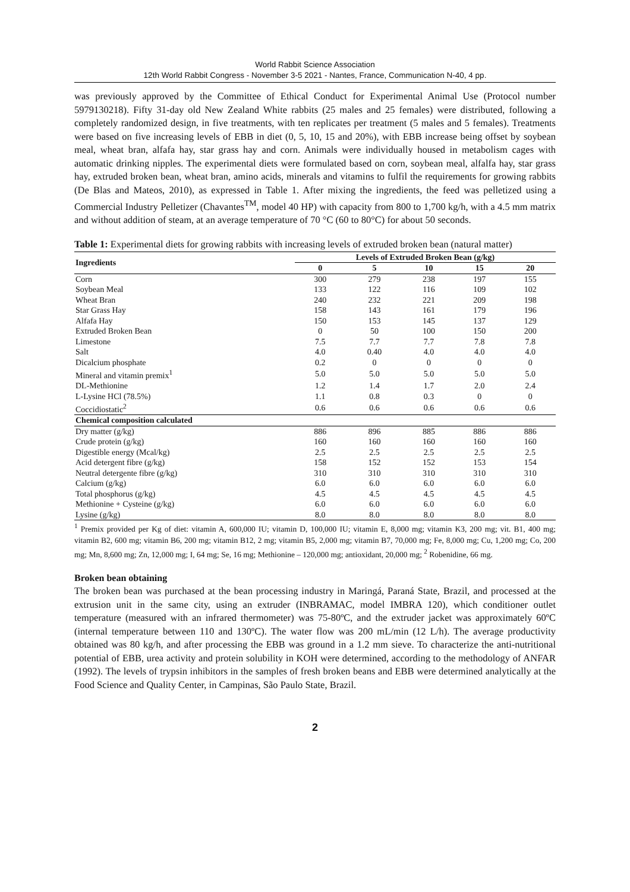World Rabbit Science Association
12th World Rabbit Congress - November 3-5 2021 - Nantes, France, Communication N-40, 4 pp.
was previously approved by the Committee of Ethical Conduct for Experimental Animal Use (Protocol number 5979130218). Fifty 31-day old New Zealand White rabbits (25 males and 25 females) were distributed, following a completely randomized design, in five treatments, with ten replicates per treatment (5 males and 5 females). Treatments were based on five increasing levels of EBB in diet (0, 5, 10, 15 and 20%), with EBB increase being offset by soybean meal, wheat bran, alfafa hay, star grass hay and corn. Animals were individually housed in metabolism cages with automatic drinking nipples. The experimental diets were formulated based on corn, soybean meal, alfalfa hay, star grass hay, extruded broken bean, wheat bran, amino acids, minerals and vitamins to fulfil the requirements for growing rabbits (De Blas and Mateos, 2010), as expressed in Table 1. After mixing the ingredients, the feed was pelletized using a Commercial Industry Pelletizer (Chavantes<sup>TM</sup>, model 40 HP) with capacity from 800 to 1,700 kg/h, with a 4.5 mm matrix and without addition of steam, at an average temperature of 70 °C (60 to 80°C) for about 50 seconds.
Table 1: Experimental diets for growing rabbits with increasing levels of extruded broken bean (natural matter)
| Ingredients | Levels of Extruded Broken Bean (g/kg) | | | | |
| --- | --- | --- | --- | --- | --- |
| | 0 | 5 | 10 | 15 | 20 |
| Corn | 300 | 279 | 238 | 197 | 155 |
| Soybean Meal | 133 | 122 | 116 | 109 | 102 |
| Wheat Bran | 240 | 232 | 221 | 209 | 198 |
| Star Grass Hay | 158 | 143 | 161 | 179 | 196 |
| Alfafa Hay | 150 | 153 | 145 | 137 | 129 |
| Extruded Broken Bean | 0 | 50 | 100 | 150 | 200 |
| Limestone | 7.5 | 7.7 | 7.7 | 7.8 | 7.8 |
| Salt | 4.0 | 0.40 | 4.0 | 4.0 | 4.0 |
| Dicalcium phosphate | 0.2 | 0 | 0 | 0 | 0 |
| Mineral and vitamin premix<sup>1</sup> | 5.0 | 5.0 | 5.0 | 5.0 | 5.0 |
| DL-Methionine | 1.2 | 1.4 | 1.7 | 2.0 | 2.4 |
| L-Lysine HCl (78.5%) | 1.1 | 0.8 | 0.3 | 0 | 0 |
| Coccidiostatic<sup>2</sup> | 0.6 | 0.6 | 0.6 | 0.6 | 0.6 |
| Chemical composition calculated | | | | | |
| Dry matter (g/kg) | 886 | 896 | 885 | 886 | 886 |
| Crude protein (g/kg) | 160 | 160 | 160 | 160 | 160 |
| Digestible energy (Mcal/kg) | 2.5 | 2.5 | 2.5 | 2.5 | 2.5 |
| Acid detergent fibre (g/kg) | 158 | 152 | 152 | 153 | 154 |
| Neutral detergente fibre (g/kg) | 310 | 310 | 310 | 310 | 310 |
| Calcium (g/kg) | 6.0 | 6.0 | 6.0 | 6.0 | 6.0 |
| Total phosphorus (g/kg) | 4.5 | 4.5 | 4.5 | 4.5 | 4.5 |
| Methionine + Cysteine (g/kg) | 6.0 | 6.0 | 6.0 | 6.0 | 6.0 |
| Lysine (g/kg) | 8.0 | 8.0 | 8.0 | 8.0 | 8.0 |
<sup>1</sup> Premix provided per Kg of diet: vitamin A, 600,000 IU; vitamin D, 100,000 IU; vitamin E, 8,000 mg; vitamin K3, 200 mg; vit. B1, 400 mg; vitamin B2, 600 mg; vitamin B6, 200 mg; vitamin B12, 2 mg; vitamin B5, 2,000 mg; vitamin B7, 70,000 mg; Fe, 8,000 mg; Cu, 1,200 mg; Co, 200 mg; Mn, 8,600 mg; Zn, 12,000 mg; I, 64 mg; Se, 16 mg; Methionine – 120,000 mg; antioxidant, 20,000 mg; <sup>2</sup> Robenidine, 66 mg.
Broken bean obtaining
The broken bean was purchased at the bean processing industry in Maringá, Paraná State, Brazil, and processed at the extrusion unit in the same city, using an extruder (INBRAMAC, model IMBRA 120), which conditioner outlet temperature (measured with an infrared thermometer) was 75-80ºC, and the extruder jacket was approximately 60ºC (internal temperature between 110 and 130ºC). The water flow was 200 mL/min (12 L/h). The average productivity obtained was 80 kg/h, and after processing the EBB was ground in a 1.2 mm sieve. To characterize the anti-nutritional potential of EBB, urea activity and protein solubility in KOH were determined, according to the methodology of ANFAR (1992). The levels of trypsin inhibitors in the samples of fresh broken beans and EBB were determined analytically at the Food Science and Quality Center, in Campinas, São Paulo State, Brazil.
2